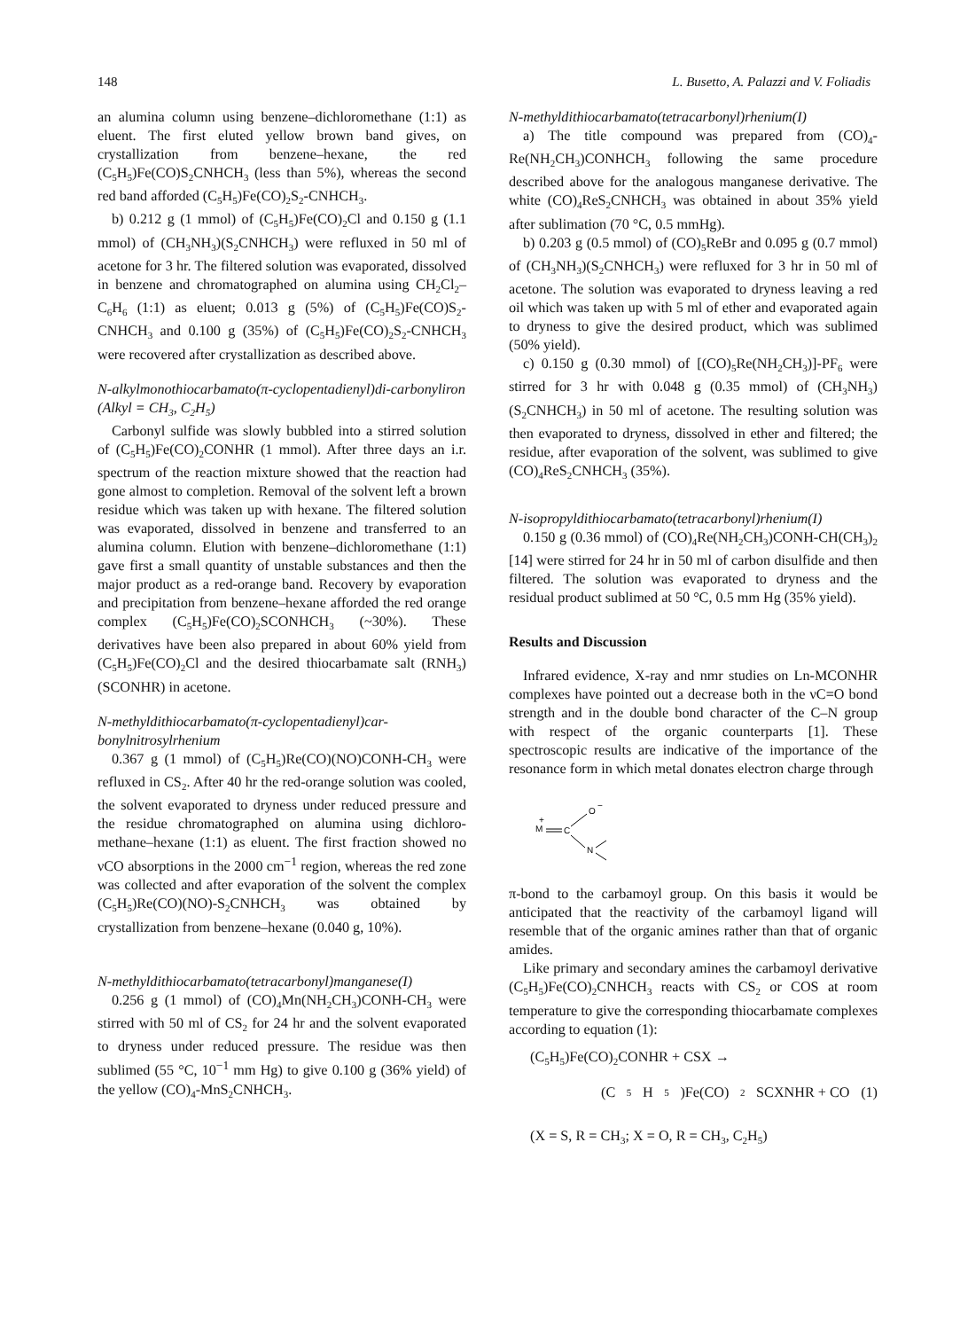148 L. Busetto, A. Palazzi and V. Foliadis
an alumina column using benzene–dichloromethane (1:1) as eluent. The first eluted yellow brown band gives, on crystallization from benzene–hexane, the red (C<sub>5</sub>H<sub>5</sub>)Fe(CO)S<sub>2</sub>CNHCH<sub>3</sub> (less than 5%), whereas the second red band afforded (C<sub>5</sub>H<sub>5</sub>)Fe(CO)<sub>2</sub>S<sub>2</sub>-CNHCH<sub>3</sub>.
b) 0.212 g (1 mmol) of (C<sub>5</sub>H<sub>5</sub>)Fe(CO)<sub>2</sub>Cl and 0.150 g (1.1 mmol) of (CH<sub>3</sub>NH<sub>3</sub>)(S<sub>2</sub>CNHCH<sub>3</sub>) were refluxed in 50 ml of acetone for 3 hr. The filtered solution was evaporated, dissolved in benzene and chromatographed on alumina using CH<sub>2</sub>Cl<sub>2</sub>–C<sub>6</sub>H<sub>6</sub> (1:1) as eluent; 0.013 g (5%) of (C<sub>5</sub>H<sub>5</sub>)Fe(CO)S<sub>2</sub>-CNHCH<sub>3</sub> and 0.100 g (35%) of (C<sub>5</sub>H<sub>5</sub>)Fe(CO)<sub>2</sub>S<sub>2</sub>-CNHCH<sub>3</sub> were recovered after crystallization as described above.
N-alkylmonothiocarbamato(π-cyclopentadienyl)di-carbonyliron (Alkyl = CH<sub>3</sub>, C<sub>2</sub>H<sub>5</sub>)
Carbonyl sulfide was slowly bubbled into a stirred solution of (C<sub>5</sub>H<sub>5</sub>)Fe(CO)<sub>2</sub>CONHR (1 mmol). After three days an i.r. spectrum of the reaction mixture showed that the reaction had gone almost to completion. Removal of the solvent left a brown residue which was taken up with hexane. The filtered solution was evaporated, dissolved in benzene and transferred to an alumina column. Elution with benzene–dichloromethane (1:1) gave first a small quantity of unstable substances and then the major product as a red-orange band. Recovery by evaporation and precipitation from benzene–hexane afforded the red orange complex (C<sub>5</sub>H<sub>5</sub>)Fe(CO)<sub>2</sub>SCONHCH<sub>3</sub> (~30%). These derivatives have been also prepared in about 60% yield from (C<sub>5</sub>H<sub>5</sub>)Fe(CO)<sub>2</sub>Cl and the desired thiocarbamate salt (RNH<sub>3</sub>)(SCONHR) in acetone.
N-methyldithiocarbamato(π-cyclopentadienyl)car-bonylnitrosylrhenium
0.367 g (1 mmol) of (C<sub>5</sub>H<sub>5</sub>)Re(CO)(NO)CONH-CH<sub>3</sub> were refluxed in CS<sub>2</sub>. After 40 hr the red-orange solution was cooled, the solvent evaporated to dryness under reduced pressure and the residue chromatographed on alumina using dichloro-methane–hexane (1:1) as eluent. The first fraction showed no νCO absorptions in the 2000 cm<sup>−1</sup> region, whereas the red zone was collected and after evaporation of the solvent the complex (C<sub>5</sub>H<sub>5</sub>)Re(CO)(NO)-S<sub>2</sub>CNHCH<sub>3</sub> was obtained by crystallization from benzene–hexane (0.040 g, 10%).
N-methyldithiocarbamato(tetracarbonyl)manganese(I)
0.256 g (1 mmol) of (CO)<sub>4</sub>Mn(NH<sub>2</sub>CH<sub>3</sub>)CONH-CH<sub>3</sub> were stirred with 50 ml of CS<sub>2</sub> for 24 hr and the solvent evaporated to dryness under reduced pressure. The residue was then sublimed (55 °C, 10<sup>−1</sup> mm Hg) to give 0.100 g (36% yield) of the yellow (CO)<sub>4</sub>-MnS<sub>2</sub>CNHCH<sub>3</sub>.
N-methyldithiocarbamato(tetracarbonyl)rhenium(I)
a) The title compound was prepared from (CO)<sub>4</sub>-Re(NH<sub>2</sub>CH<sub>3</sub>)CONHCH<sub>3</sub> following the same procedure described above for the analogous manganese derivative. The white (CO)<sub>4</sub>ReS<sub>2</sub>CNHCH<sub>3</sub> was obtained in about 35% yield after sublimation (70 °C, 0.5 mmHg).
b) 0.203 g (0.5 mmol) of (CO)<sub>5</sub>ReBr and 0.095 g (0.7 mmol) of (CH<sub>3</sub>NH<sub>3</sub>)(S<sub>2</sub>CNHCH<sub>3</sub>) were refluxed for 3 hr in 50 ml of acetone. The solution was evaporated to dryness leaving a red oil which was taken up with 5 ml of ether and evaporated again to dryness to give the desired product, which was sublimed (50% yield).
c) 0.150 g (0.30 mmol) of [(CO)<sub>5</sub>Re(NH<sub>2</sub>CH<sub>3</sub>)]-PF<sub>6</sub> were stirred for 3 hr with 0.048 g (0.35 mmol) of (CH<sub>3</sub>NH<sub>3</sub>)(S<sub>2</sub>CNHCH<sub>3</sub>) in 50 ml of acetone. The resulting solution was then evaporated to dryness, dissolved in ether and filtered; the residue, after evaporation of the solvent, was sublimed to give (CO)<sub>4</sub>ReS<sub>2</sub>CNHCH<sub>3</sub> (35%).
N-isopropyldithiocarbamato(tetracarbonyl)rhenium(I)
0.150 g (0.36 mmol) of (CO)<sub>4</sub>Re(NH<sub>2</sub>CH<sub>3</sub>)CONH-CH(CH<sub>3</sub>)<sub>2</sub> [14] were stirred for 24 hr in 50 ml of carbon disulfide and then filtered. The solution was evaporated to dryness and the residual product sublimed at 50 °C, 0.5 mm Hg (35% yield).
Results and Discussion
Infrared evidence, X-ray and nmr studies on Ln-MCONHR complexes have pointed out a decrease both in the νC=O bond strength and in the double bond character of the C–N group with respect of the organic counterparts [1]. These spectroscopic results are indicative of the importance of the resonance form in which metal donates electron charge through
M
+
C
O
−
N
π-bond to the carbamoyl group. On this basis it would be anticipated that the reactivity of the carbamoyl ligand will resemble that of the organic amines rather than that of organic amides.
Like primary and secondary amines the carbamoyl derivative (C<sub>5</sub>H<sub>5</sub>)Fe(CO)<sub>2</sub>CNHCH<sub>3</sub> reacts with CS<sub>2</sub> or COS at room temperature to give the corresponding thiocarbamate complexes according to equation (1):
(C<sub>5</sub>H<sub>5</sub>)Fe(CO)<sub>2</sub>CONHR + CSX →
(C<sub>5</sub>H<sub>5</sub>)Fe(CO)<sub>2</sub>SCXNHR + CO (1)
(X = S, R = CH<sub>3</sub>; X = O, R = CH<sub>3</sub>, C<sub>2</sub>H<sub>5</sub>)